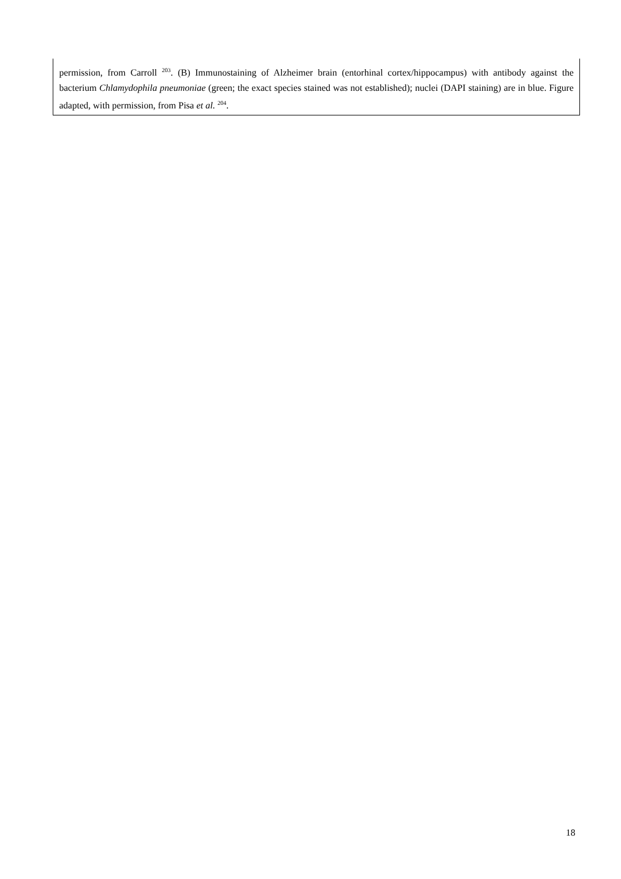permission, from Carroll <sup>203</sup>. (B) Immunostaining of Alzheimer brain (entorhinal cortex/hippocampus) with antibody against the bacterium Chlamydophila pneumoniae (green; the exact species stained was not established); nuclei (DAPI staining) are in blue. Figure adapted, with permission, from Pisa et al. <sup>204</sup>.
18